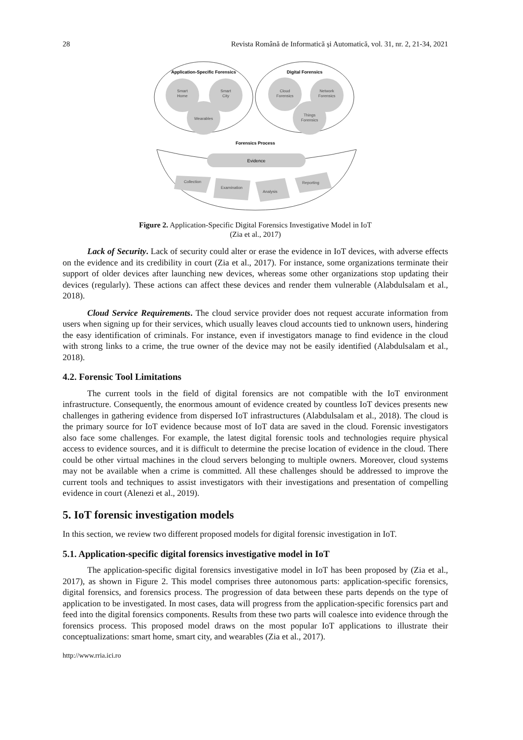28 Revista Română de Informatică și Automatică, vol. 31, nr. 2, 21-34, 2021
Application-Specific Forensics
Digital Forensics
Smart
Home
Smart
City
Wearables
Cloud
Forensics
Network
Forensics
Things
Forensics
Forensics Process
Evidence
Collection
Examination
Analysis
Reporting
Figure 2. Application-Specific Digital Forensics Investigative Model in IoT
(Zia et al., 2017)
Lack of Security. Lack of security could alter or erase the evidence in IoT devices, with adverse effects on the evidence and its credibility in court (Zia et al., 2017). For instance, some organizations terminate their support of older devices after launching new devices, whereas some other organizations stop updating their devices (regularly). These actions can affect these devices and render them vulnerable (Alabdulsalam et al., 2018).
Cloud Service Requirements. The cloud service provider does not request accurate information from users when signing up for their services, which usually leaves cloud accounts tied to unknown users, hindering the easy identification of criminals. For instance, even if investigators manage to find evidence in the cloud with strong links to a crime, the true owner of the device may not be easily identified (Alabdulsalam et al., 2018).
4.2. Forensic Tool Limitations
The current tools in the field of digital forensics are not compatible with the IoT environment infrastructure. Consequently, the enormous amount of evidence created by countless IoT devices presents new challenges in gathering evidence from dispersed IoT infrastructures (Alabdulsalam et al., 2018). The cloud is the primary source for IoT evidence because most of IoT data are saved in the cloud. Forensic investigators also face some challenges. For example, the latest digital forensic tools and technologies require physical access to evidence sources, and it is difficult to determine the precise location of evidence in the cloud. There could be other virtual machines in the cloud servers belonging to multiple owners. Moreover, cloud systems may not be available when a crime is committed. All these challenges should be addressed to improve the current tools and techniques to assist investigators with their investigations and presentation of compelling evidence in court (Alenezi et al., 2019).
5. IoT forensic investigation models
In this section, we review two different proposed models for digital forensic investigation in IoT.
5.1. Application-specific digital forensics investigative model in IoT
The application-specific digital forensics investigative model in IoT has been proposed by (Zia et al., 2017), as shown in Figure 2. This model comprises three autonomous parts: application-specific forensics, digital forensics, and forensics process. The progression of data between these parts depends on the type of application to be investigated. In most cases, data will progress from the application-specific forensics part and feed into the digital forensics components. Results from these two parts will coalesce into evidence through the forensics process. This proposed model draws on the most popular IoT applications to illustrate their conceptualizations: smart home, smart city, and wearables (Zia et al., 2017).
http://www.rria.ici.ro